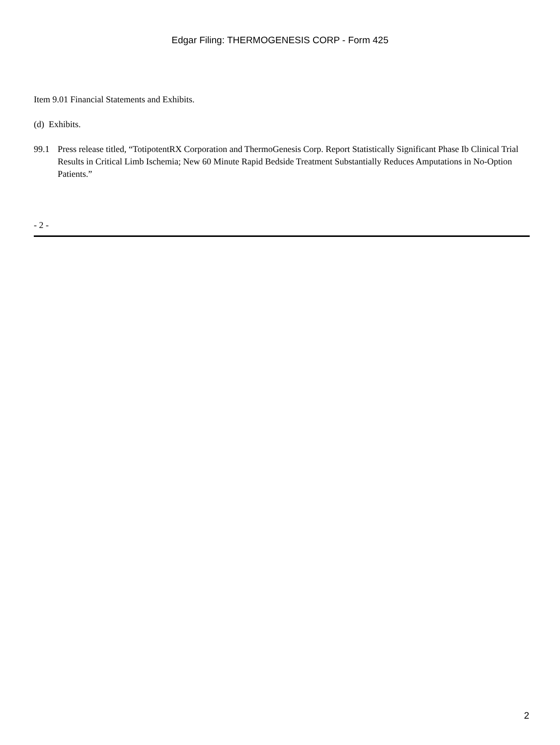Edgar Filing: THERMOGENESIS CORP - Form 425
Item 9.01 Financial Statements and Exhibits.
(d) Exhibits.
99.1 Press release titled, “TotipotentRX Corporation and ThermoGenesis Corp. Report Statistically Significant Phase Ib Clinical Trial Results in Critical Limb Ischemia; New 60 Minute Rapid Bedside Treatment Substantially Reduces Amputations in No-Option Patients.”
- 2 -
2